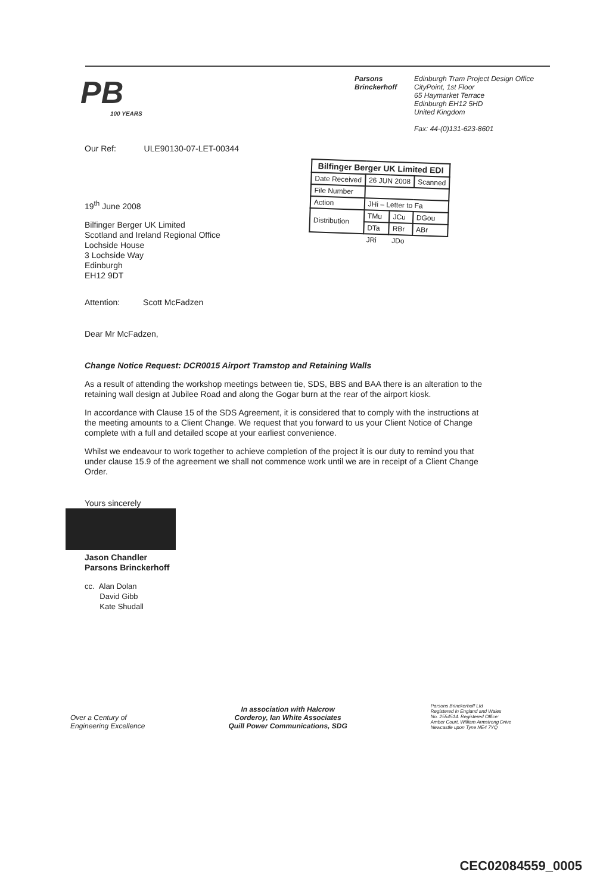PB
100 YEARS
Parsons
Brinckerhoff
Edinburgh Tram Project Design Office
CityPoint, 1st Floor
65 Haymarket Terrace
Edinburgh EH12 5HD
United Kingdom
Fax: 44-(0)131-623-8601
| Bilfinger Berger UK Limited EDI | | | |
| --- | --- | --- | --- |
| Date Received | 26 JUN 2008 | | Scanned |
| File Number | | | |
| Action | JHi – Letter to Fa | | |
| Distribution | TMu | JCu | DGou |
| | DTa | RBr | ABr |
| | JRi | JDo | |
Our Ref: ULE90130-07-LET-00344
19<sup>th</sup> June 2008
Bilfinger Berger UK Limited
Scotland and Ireland Regional Office
Lochside House
3 Lochside Way
Edinburgh
EH12 9DT
Attention: Scott McFadzen
Dear Mr McFadzen,
Change Notice Request: DCR0015 Airport Tramstop and Retaining Walls
As a result of attending the workshop meetings between tie, SDS, BBS and BAA there is an alteration to the retaining wall design at Jubilee Road and along the Gogar burn at the rear of the airport kiosk.
In accordance with Clause 15 of the SDS Agreement, it is considered that to comply with the instructions at the meeting amounts to a Client Change. We request that you forward to us your Client Notice of Change complete with a full and detailed scope at your earliest convenience.
Whilst we endeavour to work together to achieve completion of the project it is our duty to remind you that under clause 15.9 of the agreement we shall not commence work until we are in receipt of a Client Change Order.
Yours sincerely
Jason Chandler
Parsons Brinckerhoff
cc. Alan Dolan
David Gibb
Kate Shudall
Over a Century of
Engineering Excellence
In association with Halcrow
Corderoy, Ian White Associates
Quill Power Communications, SDG
Parsons Brinckerhoff Ltd
Registered in England and Wales
No. 2554514. Registered Office:
Amber Court, William Armstrong Drive
Newcastle upon Tyne NE4 7YQ
CEC02084559_0005